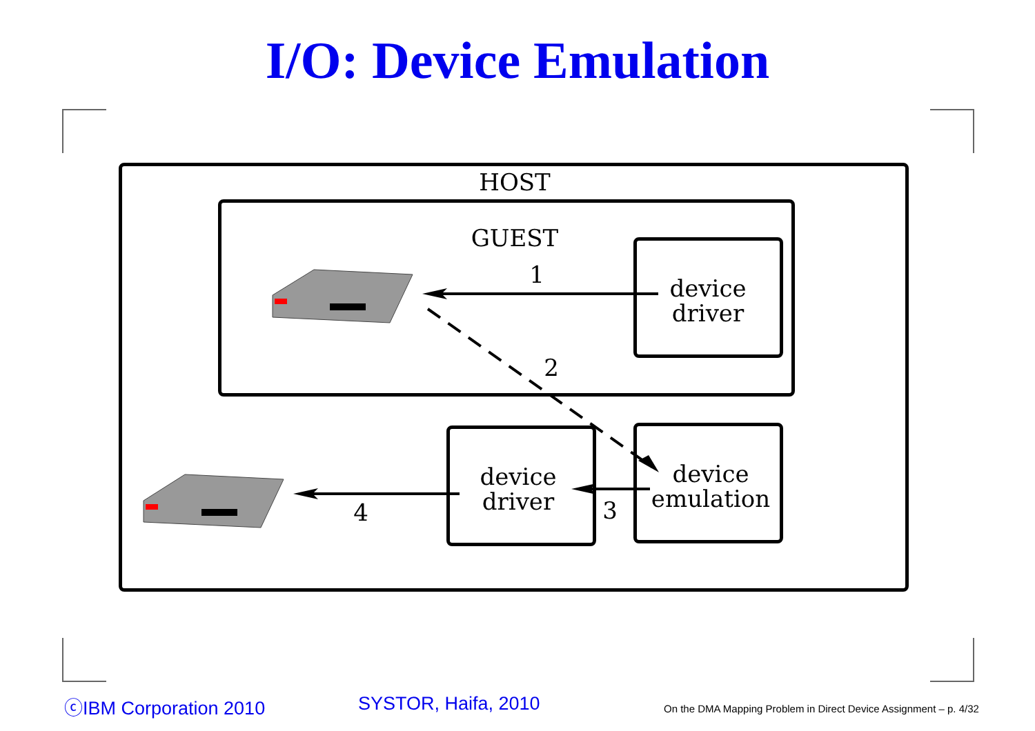I/O: Device Emulation
HOST
GUEST
1
2
3
4
device
driver
device
driver
device
emulation
ⓒIBM Corporation 2010 SYSTOR, Haifa, 2010
On the DMA Mapping Problem in Direct Device Assignment – p. 4/32